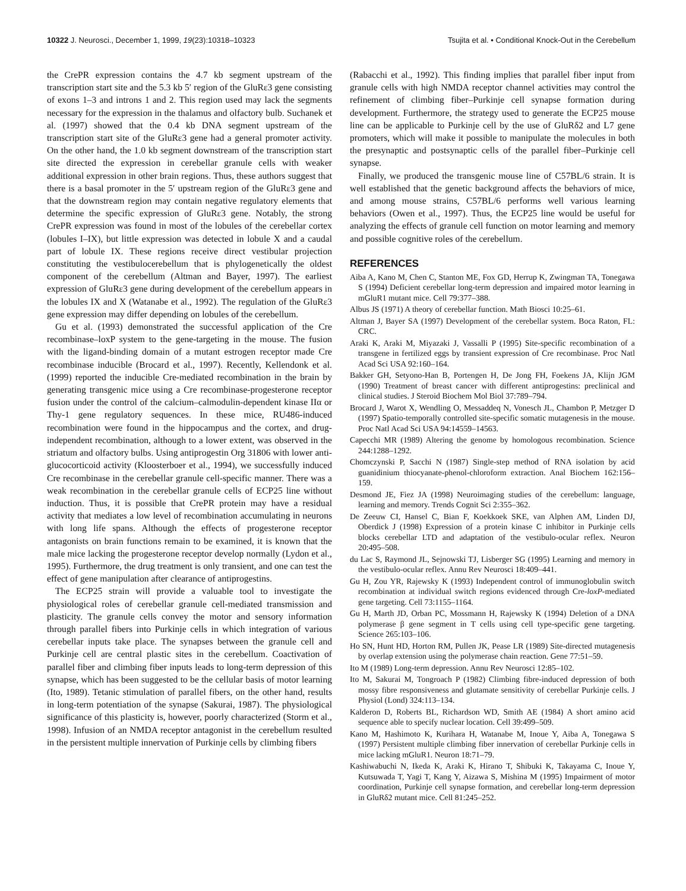10322 J. Neurosci., December 1, 1999, 19(23):10318–10323 Tsujita et al. • Conditional Knock-Out in the Cerebellum
the CrePR expression contains the 4.7 kb segment upstream of the transcription start site and the 5.3 kb 5′ region of the GluRε3 gene consisting of exons 1–3 and introns 1 and 2. This region used may lack the segments necessary for the expression in the thalamus and olfactory bulb. Suchanek et al. (1997) showed that the 0.4 kb DNA segment upstream of the transcription start site of the GluRε3 gene had a general promoter activity. On the other hand, the 1.0 kb segment downstream of the transcription start site directed the expression in cerebellar granule cells with weaker additional expression in other brain regions. Thus, these authors suggest that there is a basal promoter in the 5′ upstream region of the GluRε3 gene and that the downstream region may contain negative regulatory elements that determine the specific expression of GluRε3 gene. Notably, the strong CrePR expression was found in most of the lobules of the cerebellar cortex (lobules I–IX), but little expression was detected in lobule X and a caudal part of lobule IX. These regions receive direct vestibular projection constituting the vestibulocerebellum that is phylogenetically the oldest component of the cerebellum (Altman and Bayer, 1997). The earliest expression of GluRε3 gene during development of the cerebellum appears in the lobules IX and X (Watanabe et al., 1992). The regulation of the GluRε3 gene expression may differ depending on lobules of the cerebellum.
Gu et al. (1993) demonstrated the successful application of the Cre recombinase–loxP system to the gene-targeting in the mouse. The fusion with the ligand-binding domain of a mutant estrogen receptor made Cre recombinase inducible (Brocard et al., 1997). Recently, Kellendonk et al. (1999) reported the inducible Cre-mediated recombination in the brain by generating transgenic mice using a Cre recombinase-progesterone receptor fusion under the control of the calcium–calmodulin-dependent kinase IIα or Thy-1 gene regulatory sequences. In these mice, RU486-induced recombination were found in the hippocampus and the cortex, and drug-independent recombination, although to a lower extent, was observed in the striatum and olfactory bulbs. Using antiprogestin Org 31806 with lower anti-glucocorticoid activity (Kloosterboer et al., 1994), we successfully induced Cre recombinase in the cerebellar granule cell-specific manner. There was a weak recombination in the cerebellar granule cells of ECP25 line without induction. Thus, it is possible that CrePR protein may have a residual activity that mediates a low level of recombination accumulating in neurons with long life spans. Although the effects of progesterone receptor antagonists on brain functions remain to be examined, it is known that the male mice lacking the progesterone receptor develop normally (Lydon et al., 1995). Furthermore, the drug treatment is only transient, and one can test the effect of gene manipulation after clearance of antiprogestins.
The ECP25 strain will provide a valuable tool to investigate the physiological roles of cerebellar granule cell-mediated transmission and plasticity. The granule cells convey the motor and sensory information through parallel fibers into Purkinje cells in which integration of various cerebellar inputs take place. The synapses between the granule cell and Purkinje cell are central plastic sites in the cerebellum. Coactivation of parallel fiber and climbing fiber inputs leads to long-term depression of this synapse, which has been suggested to be the cellular basis of motor learning (Ito, 1989). Tetanic stimulation of parallel fibers, on the other hand, results in long-term potentiation of the synapse (Sakurai, 1987). The physiological significance of this plasticity is, however, poorly characterized (Storm et al., 1998). Infusion of an NMDA receptor antagonist in the cerebellum resulted in the persistent multiple innervation of Purkinje cells by climbing fibers
(Rabacchi et al., 1992). This finding implies that parallel fiber input from granule cells with high NMDA receptor channel activities may control the refinement of climbing fiber–Purkinje cell synapse formation during development. Furthermore, the strategy used to generate the ECP25 mouse line can be applicable to Purkinje cell by the use of GluRδ2 and L7 gene promoters, which will make it possible to manipulate the molecules in both the presynaptic and postsynaptic cells of the parallel fiber–Purkinje cell synapse.
Finally, we produced the transgenic mouse line of C57BL/6 strain. It is well established that the genetic background affects the behaviors of mice, and among mouse strains, C57BL/6 performs well various learning behaviors (Owen et al., 1997). Thus, the ECP25 line would be useful for analyzing the effects of granule cell function on motor learning and memory and possible cognitive roles of the cerebellum.
REFERENCES
Aiba A, Kano M, Chen C, Stanton ME, Fox GD, Herrup K, Zwingman TA, Tonegawa S (1994) Deficient cerebellar long-term depression and impaired motor learning in mGluR1 mutant mice. Cell 79:377–388.
Albus JS (1971) A theory of cerebellar function. Math Biosci 10:25–61.
Altman J, Bayer SA (1997) Development of the cerebellar system. Boca Raton, FL: CRC.
Araki K, Araki M, Miyazaki J, Vassalli P (1995) Site-specific recombination of a transgene in fertilized eggs by transient expression of Cre recombinase. Proc Natl Acad Sci USA 92:160–164.
Bakker GH, Setyono-Han B, Portengen H, De Jong FH, Foekens JA, Klijn JGM (1990) Treatment of breast cancer with different antiprogestins: preclinical and clinical studies. J Steroid Biochem Mol Biol 37:789–794.
Brocard J, Warot X, Wendling O, Messaddeq N, Vonesch JL, Chambon P, Metzger D (1997) Spatio-temporally controlled site-specific somatic mutagenesis in the mouse. Proc Natl Acad Sci USA 94:14559–14563.
Capecchi MR (1989) Altering the genome by homologous recombination. Science 244:1288–1292.
Chomczynski P, Sacchi N (1987) Single-step method of RNA isolation by acid guanidinium thiocyanate-phenol-chloroform extraction. Anal Biochem 162:156–159.
Desmond JE, Fiez JA (1998) Neuroimaging studies of the cerebellum: language, learning and memory. Trends Cognit Sci 2:355–362.
De Zeeuw CI, Hansel C, Bian F, Koekkoek SKE, van Alphen AM, Linden DJ, Oberdick J (1998) Expression of a protein kinase C inhibitor in Purkinje cells blocks cerebellar LTD and adaptation of the vestibulo-ocular reflex. Neuron 20:495–508.
du Lac S, Raymond JL, Sejnowski TJ, Lisberger SG (1995) Learning and memory in the vestibulo-ocular reflex. Annu Rev Neurosci 18:409–441.
Gu H, Zou YR, Rajewsky K (1993) Independent control of immunoglobulin switch recombination at individual switch regions evidenced through Cre-loxP-mediated gene targeting. Cell 73:1155–1164.
Gu H, Marth JD, Orban PC, Mossmann H, Rajewsky K (1994) Deletion of a DNA polymerase β gene segment in T cells using cell type-specific gene targeting. Science 265:103–106.
Ho SN, Hunt HD, Horton RM, Pullen JK, Pease LR (1989) Site-directed mutagenesis by overlap extension using the polymerase chain reaction. Gene 77:51–59.
Ito M (1989) Long-term depression. Annu Rev Neurosci 12:85–102.
Ito M, Sakurai M, Tongroach P (1982) Climbing fibre-induced depression of both mossy fibre responsiveness and glutamate sensitivity of cerebellar Purkinje cells. J Physiol (Lond) 324:113–134.
Kalderon D, Roberts BL, Richardson WD, Smith AE (1984) A short amino acid sequence able to specify nuclear location. Cell 39:499–509.
Kano M, Hashimoto K, Kurihara H, Watanabe M, Inoue Y, Aiba A, Tonegawa S (1997) Persistent multiple climbing fiber innervation of cerebellar Purkinje cells in mice lacking mGluR1. Neuron 18:71–79.
Kashiwabuchi N, Ikeda K, Araki K, Hirano T, Shibuki K, Takayama C, Inoue Y, Kutsuwada T, Yagi T, Kang Y, Aizawa S, Mishina M (1995) Impairment of motor coordination, Purkinje cell synapse formation, and cerebellar long-term depression in GluRδ2 mutant mice. Cell 81:245–252.